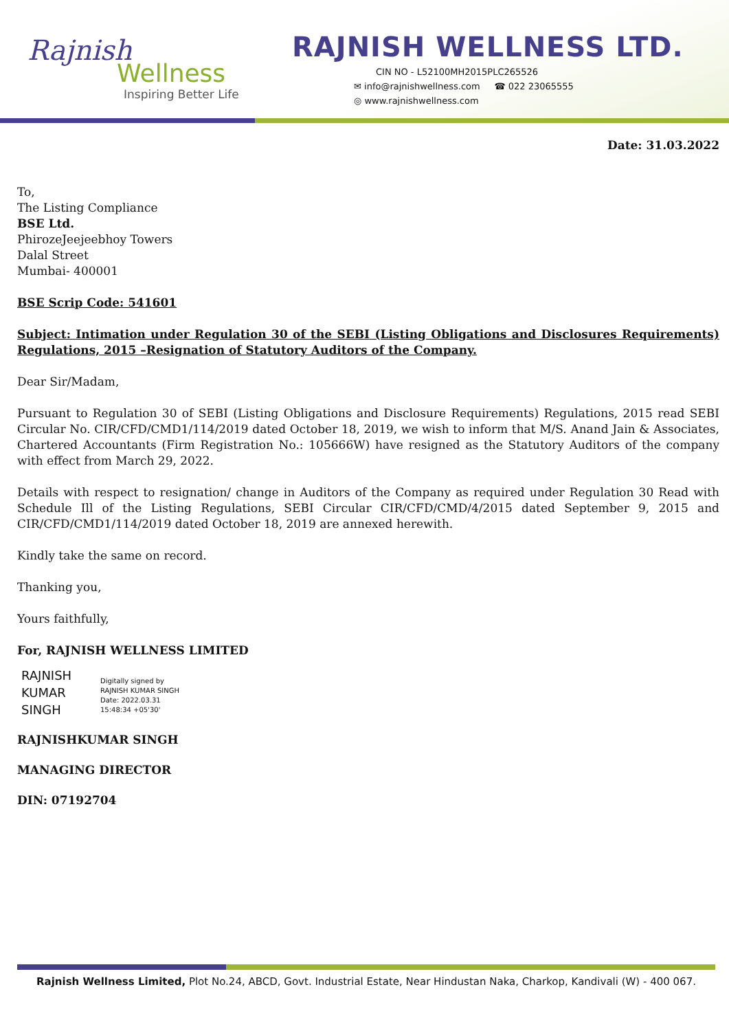Rajnish
Wellness
Inspiring Better Life
RAJNISH WELLNESS LTD.
CIN NO - L52100MH2015PLC265526
✉ info@rajnishwellness.com ☎ 022 23065555
◎ www.rajnishwellness.com
Date: 31.03.2022
To,
The Listing Compliance
BSE Ltd.
PhirozeJeejeebhoy Towers
Dalal Street
Mumbai- 400001
BSE Scrip Code: 541601
Subject: Intimation under Regulation 30 of the SEBI (Listing Obligations and Disclosures Requirements) Regulations, 2015 –Resignation of Statutory Auditors of the Company.
Dear Sir/Madam,
Pursuant to Regulation 30 of SEBI (Listing Obligations and Disclosure Requirements) Regulations, 2015 read SEBI Circular No. CIR/CFD/CMD1/114/2019 dated October 18, 2019, we wish to inform that M/S. Anand Jain & Associates, Chartered Accountants (Firm Registration No.: 105666W) have resigned as the Statutory Auditors of the company with effect from March 29, 2022.
Details with respect to resignation/ change in Auditors of the Company as required under Regulation 30 Read with Schedule Ill of the Listing Regulations, SEBI Circular CIR/CFD/CMD/4/2015 dated September 9, 2015 and CIR/CFD/CMD1/114/2019 dated October 18, 2019 are annexed herewith.
Kindly take the same on record.
Thanking you,
Yours faithfully,
For, RAJNISH WELLNESS LIMITED
RAJNISH
KUMAR
SINGH
Digitally signed by
RAJNISH KUMAR SINGH
Date: 2022.03.31
15:48:34 +05'30'
RAJNISHKUMAR SINGH
MANAGING DIRECTOR
DIN: 07192704
Rajnish Wellness Limited, Plot No.24, ABCD, Govt. Industrial Estate, Near Hindustan Naka, Charkop, Kandivali (W) - 400 067.